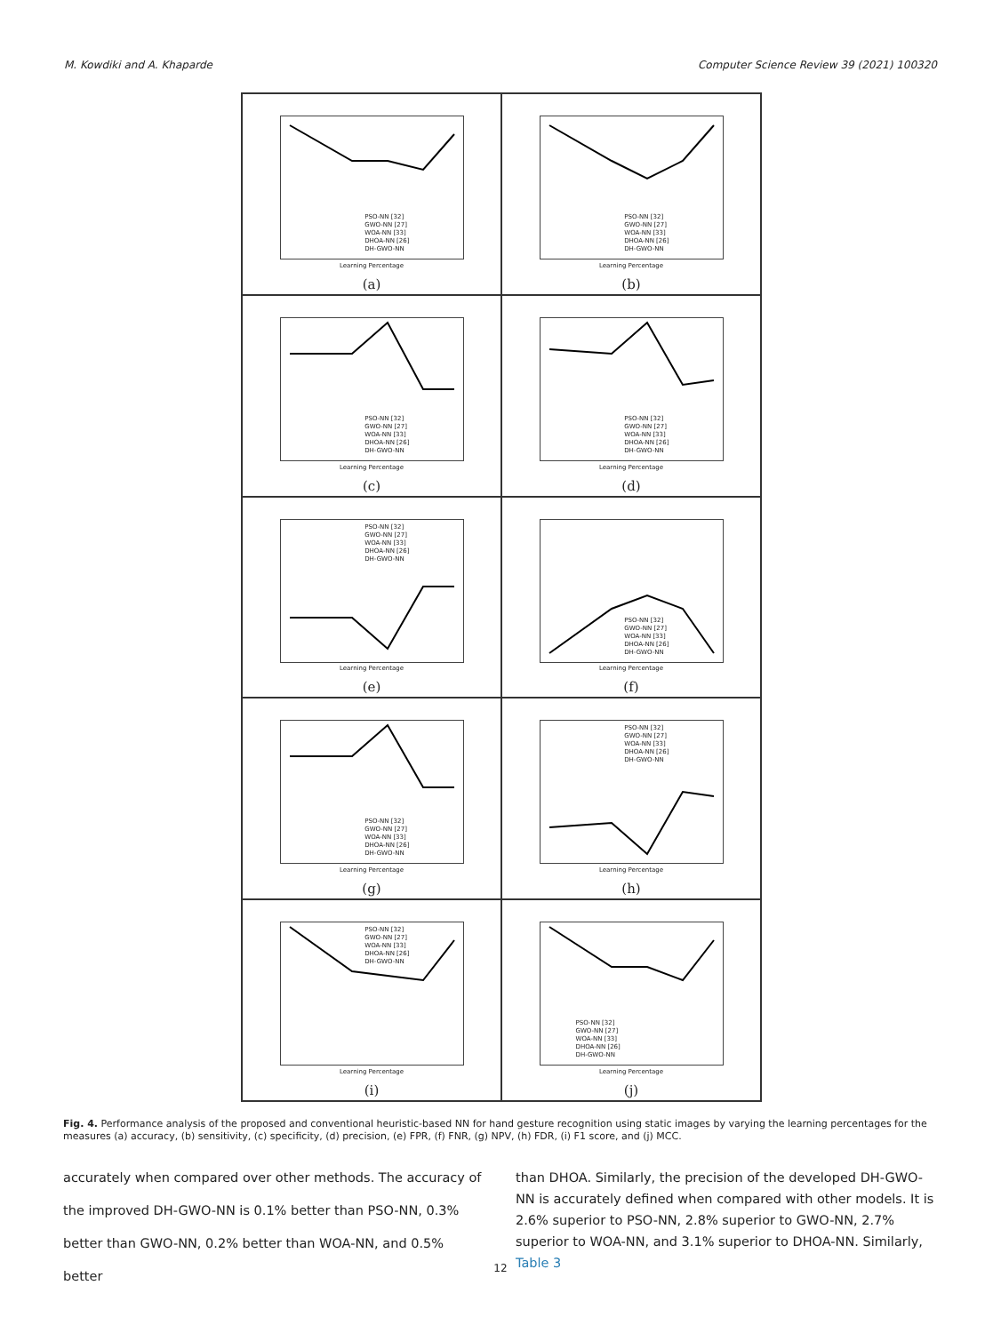M. Kowdiki and A. Khaparde Computer Science Review 39 (2021) 100320
PSO-NN [32]
GWO-NN [27]
WOA-NN [33]
DHOA-NN [26]
DH-GWO-NN
Learning Percentage
(a)
PSO-NN [32]
GWO-NN [27]
WOA-NN [33]
DHOA-NN [26]
DH-GWO-NN
Learning Percentage
(b)
PSO-NN [32]
GWO-NN [27]
WOA-NN [33]
DHOA-NN [26]
DH-GWO-NN
Learning Percentage
(c)
PSO-NN [32]
GWO-NN [27]
WOA-NN [33]
DHOA-NN [26]
DH-GWO-NN
Learning Percentage
(d)
PSO-NN [32]
GWO-NN [27]
WOA-NN [33]
DHOA-NN [26]
DH-GWO-NN
Learning Percentage
(e)
PSO-NN [32]
GWO-NN [27]
WOA-NN [33]
DHOA-NN [26]
DH-GWO-NN
Learning Percentage
(f)
PSO-NN [32]
GWO-NN [27]
WOA-NN [33]
DHOA-NN [26]
DH-GWO-NN
Learning Percentage
(g)
PSO-NN [32]
GWO-NN [27]
WOA-NN [33]
DHOA-NN [26]
DH-GWO-NN
Learning Percentage
(h)
PSO-NN [32]
GWO-NN [27]
WOA-NN [33]
DHOA-NN [26]
DH-GWO-NN
Learning Percentage
(i)
PSO-NN [32]
GWO-NN [27]
WOA-NN [33]
DHOA-NN [26]
DH-GWO-NN
Learning Percentage
(j)
Fig. 4. Performance analysis of the proposed and conventional heuristic-based NN for hand gesture recognition using static images by varying the learning percentages for the measures (a) accuracy, (b) sensitivity, (c) specificity, (d) precision, (e) FPR, (f) FNR, (g) NPV, (h) FDR, (i) F1 score, and (j) MCC.
accurately when compared over other methods. The accuracy of the improved DH-GWO-NN is 0.1% better than PSO-NN, 0.3% better than GWO-NN, 0.2% better than WOA-NN, and 0.5% better
than DHOA. Similarly, the precision of the developed DH-GWO-NN is accurately defined when compared with other models. It is 2.6% superior to PSO-NN, 2.8% superior to GWO-NN, 2.7% superior to WOA-NN, and 3.1% superior to DHOA-NN. Similarly, Table 3
12